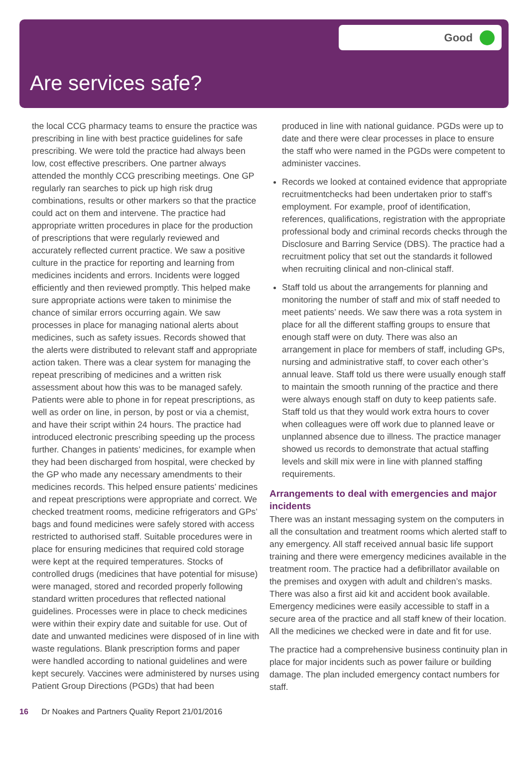Good
Are services safe?
the local CCG pharmacy teams to ensure the practice was prescribing in line with best practice guidelines for safe prescribing. We were told the practice had always been low, cost effective prescribers. One partner always attended the monthly CCG prescribing meetings. One GP regularly ran searches to pick up high risk drug combinations, results or other markers so that the practice could act on them and intervene. The practice had appropriate written procedures in place for the production of prescriptions that were regularly reviewed and accurately reflected current practice. We saw a positive culture in the practice for reporting and learning from medicines incidents and errors. Incidents were logged efficiently and then reviewed promptly. This helped make sure appropriate actions were taken to minimise the chance of similar errors occurring again. We saw processes in place for managing national alerts about medicines, such as safety issues. Records showed that the alerts were distributed to relevant staff and appropriate action taken. There was a clear system for managing the repeat prescribing of medicines and a written risk assessment about how this was to be managed safely. Patients were able to phone in for repeat prescriptions, as well as order on line, in person, by post or via a chemist, and have their script within 24 hours. The practice had introduced electronic prescribing speeding up the process further. Changes in patients’ medicines, for example when they had been discharged from hospital, were checked by the GP who made any necessary amendments to their medicines records. This helped ensure patients’ medicines and repeat prescriptions were appropriate and correct. We checked treatment rooms, medicine refrigerators and GPs’ bags and found medicines were safely stored with access restricted to authorised staff. Suitable procedures were in place for ensuring medicines that required cold storage were kept at the required temperatures. Stocks of controlled drugs (medicines that have potential for misuse) were managed, stored and recorded properly following standard written procedures that reflected national guidelines. Processes were in place to check medicines were within their expiry date and suitable for use. Out of date and unwanted medicines were disposed of in line with waste regulations. Blank prescription forms and paper were handled according to national guidelines and were kept securely. Vaccines were administered by nurses using Patient Group Directions (PGDs) that had been
produced in line with national guidance. PGDs were up to date and there were clear processes in place to ensure the staff who were named in the PGDs were competent to administer vaccines.
Records we looked at contained evidence that appropriate recruitmentchecks had been undertaken prior to staff’s employment. For example, proof of identification, references, qualifications, registration with the appropriate professional body and criminal records checks through the Disclosure and Barring Service (DBS). The practice had a recruitment policy that set out the standards it followed when recruiting clinical and non-clinical staff.
Staff told us about the arrangements for planning and monitoring the number of staff and mix of staff needed to meet patients’ needs. We saw there was a rota system in place for all the different staffing groups to ensure that enough staff were on duty. There was also an arrangement in place for members of staff, including GPs, nursing and administrative staff, to cover each other’s annual leave. Staff told us there were usually enough staff to maintain the smooth running of the practice and there were always enough staff on duty to keep patients safe. Staff told us that they would work extra hours to cover when colleagues were off work due to planned leave or unplanned absence due to illness. The practice manager showed us records to demonstrate that actual staffing levels and skill mix were in line with planned staffing requirements.
Arrangements to deal with emergencies and major incidents
There was an instant messaging system on the computers in all the consultation and treatment rooms which alerted staff to any emergency. All staff received annual basic life support training and there were emergency medicines available in the treatment room. The practice had a defibrillator available on the premises and oxygen with adult and children’s masks. There was also a first aid kit and accident book available. Emergency medicines were easily accessible to staff in a secure area of the practice and all staff knew of their location. All the medicines we checked were in date and fit for use.
The practice had a comprehensive business continuity plan in place for major incidents such as power failure or building damage. The plan included emergency contact numbers for staff.
16 Dr Noakes and Partners Quality Report 21/01/2016